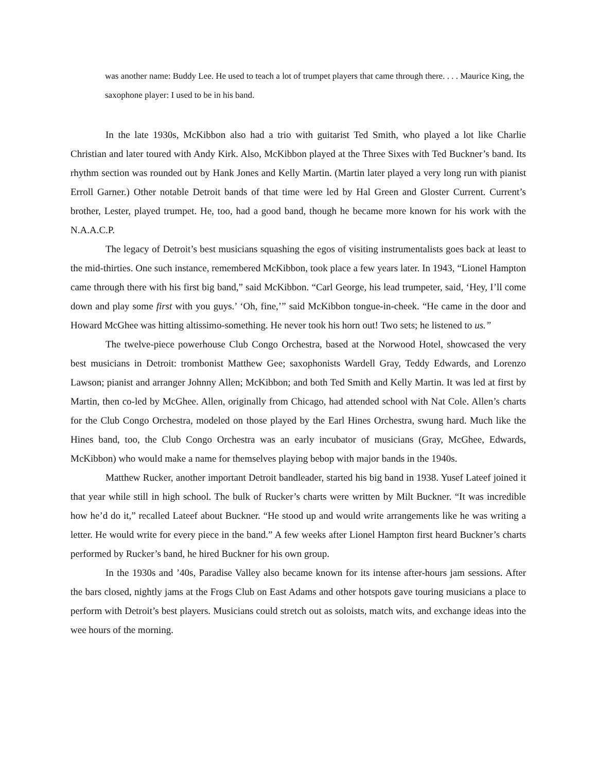was another name: Buddy Lee. He used to teach a lot of trumpet players that came through there. . . . Maurice King, the saxophone player: I used to be in his band.
In the late 1930s, McKibbon also had a trio with guitarist Ted Smith, who played a lot like Charlie Christian and later toured with Andy Kirk. Also, McKibbon played at the Three Sixes with Ted Buckner’s band. Its rhythm section was rounded out by Hank Jones and Kelly Martin. (Martin later played a very long run with pianist Erroll Garner.) Other notable Detroit bands of that time were led by Hal Green and Gloster Current. Current’s brother, Lester, played trumpet. He, too, had a good band, though he became more known for his work with the N.A.A.C.P.
The legacy of Detroit’s best musicians squashing the egos of visiting instrumentalists goes back at least to the mid-thirties. One such instance, remembered McKibbon, took place a few years later. In 1943, “Lionel Hampton came through there with his first big band,” said McKibbon. “Carl George, his lead trumpeter, said, ‘Hey, I’ll come down and play some first with you guys.’ ‘Oh, fine,’” said McKibbon tongue-in-cheek. “He came in the door and Howard McGhee was hitting altissimo-something. He never took his horn out! Two sets; he listened to us.”
The twelve-piece powerhouse Club Congo Orchestra, based at the Norwood Hotel, showcased the very best musicians in Detroit: trombonist Matthew Gee; saxophonists Wardell Gray, Teddy Edwards, and Lorenzo Lawson; pianist and arranger Johnny Allen; McKibbon; and both Ted Smith and Kelly Martin. It was led at first by Martin, then co-led by McGhee. Allen, originally from Chicago, had attended school with Nat Cole. Allen’s charts for the Club Congo Orchestra, modeled on those played by the Earl Hines Orchestra, swung hard. Much like the Hines band, too, the Club Congo Orchestra was an early incubator of musicians (Gray, McGhee, Edwards, McKibbon) who would make a name for themselves playing bebop with major bands in the 1940s.
Matthew Rucker, another important Detroit bandleader, started his big band in 1938. Yusef Lateef joined it that year while still in high school. The bulk of Rucker’s charts were written by Milt Buckner. “It was incredible how he’d do it,” recalled Lateef about Buckner. “He stood up and would write arrangements like he was writing a letter. He would write for every piece in the band.” A few weeks after Lionel Hampton first heard Buckner’s charts performed by Rucker’s band, he hired Buckner for his own group.
In the 1930s and ’40s, Paradise Valley also became known for its intense after-hours jam sessions. After the bars closed, nightly jams at the Frogs Club on East Adams and other hotspots gave touring musicians a place to perform with Detroit’s best players. Musicians could stretch out as soloists, match wits, and exchange ideas into the wee hours of the morning.